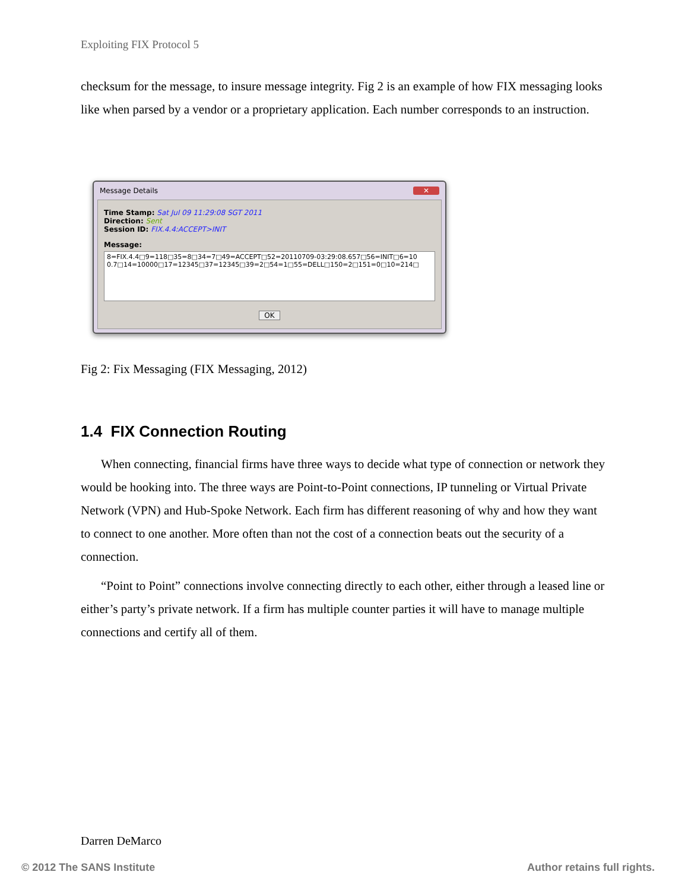Exploiting FIX Protocol 5
checksum for the message, to insure message integrity. Fig 2 is an example of how FIX messaging looks like when parsed by a vendor or a proprietary application. Each number corresponds to an instruction.
Message Details ✕
Time Stamp: Sat Jul 09 11:29:08 SGT 2011
Direction: Sent
Session ID: FIX.4.4:ACCEPT>INIT
Message:
8=FIX.4.4□9=118□35=8□34=7□49=ACCEPT□52=20110709-03:29:08.657□56=INIT□6=10 0.7□14=10000□17=12345□37=12345□39=2□54=1□55=DELL□150=2□151=0□10=214□
OK
Fig 2: Fix Messaging (FIX Messaging, 2012)
1.4 FIX Connection Routing
When connecting, financial firms have three ways to decide what type of connection or network they would be hooking into. The three ways are Point-to-Point connections, IP tunneling or Virtual Private Network (VPN) and Hub-Spoke Network. Each firm has different reasoning of why and how they want to connect to one another. More often than not the cost of a connection beats out the security of a connection.
“Point to Point” connections involve connecting directly to each other, either through a leased line or either’s party’s private network. If a firm has multiple counter parties it will have to manage multiple connections and certify all of them.
Darren DeMarco
© 2012 The SANS Institute Author retains full rights.